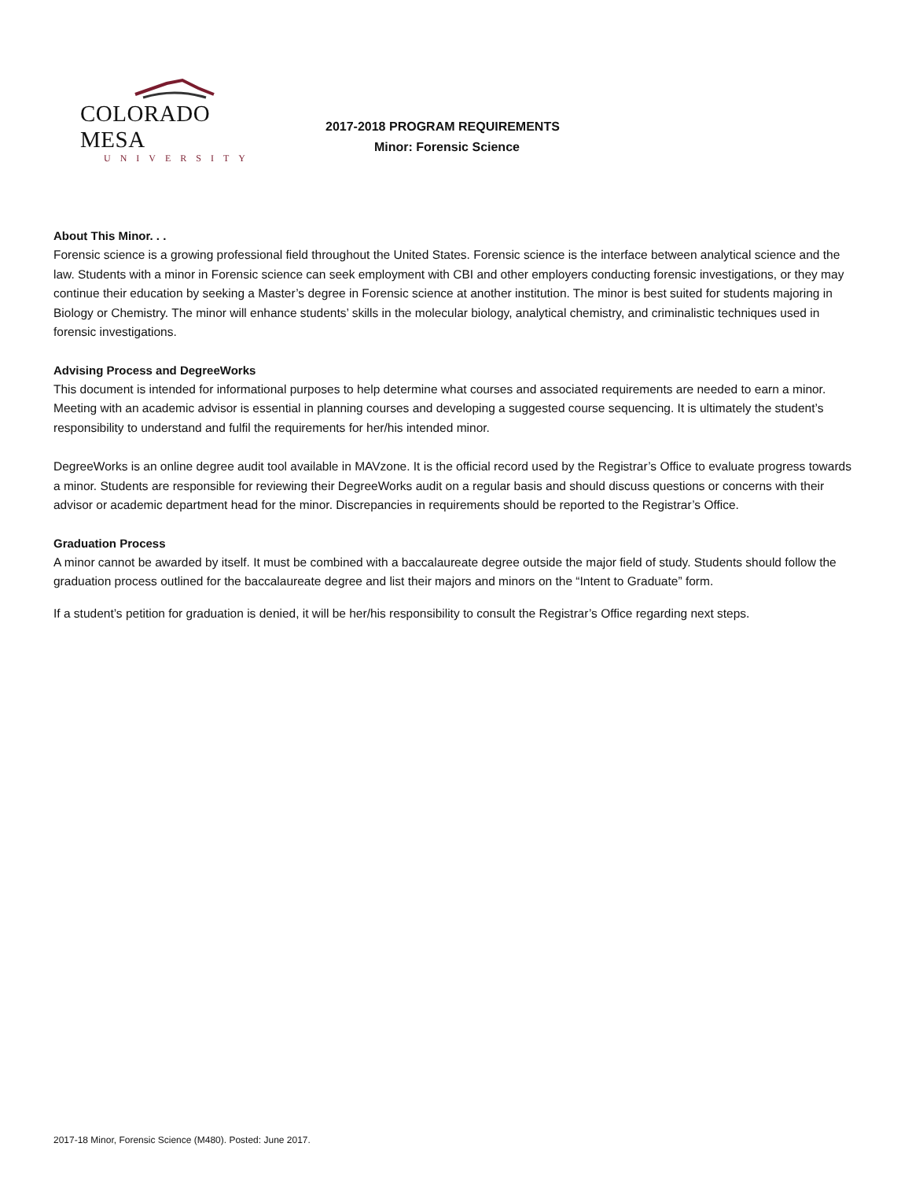COLORADO MESA
UNIVERSITY
2017-2018 PROGRAM REQUIREMENTS
Minor: Forensic Science
About This Minor. . .
Forensic science is a growing professional field throughout the United States. Forensic science is the interface between analytical science and the law. Students with a minor in Forensic science can seek employment with CBI and other employers conducting forensic investigations, or they may continue their education by seeking a Master’s degree in Forensic science at another institution. The minor is best suited for students majoring in Biology or Chemistry. The minor will enhance students’ skills in the molecular biology, analytical chemistry, and criminalistic techniques used in forensic investigations.
Advising Process and DegreeWorks
This document is intended for informational purposes to help determine what courses and associated requirements are needed to earn a minor. Meeting with an academic advisor is essential in planning courses and developing a suggested course sequencing. It is ultimately the student’s responsibility to understand and fulfil the requirements for her/his intended minor.
DegreeWorks is an online degree audit tool available in MAVzone. It is the official record used by the Registrar’s Office to evaluate progress towards a minor. Students are responsible for reviewing their DegreeWorks audit on a regular basis and should discuss questions or concerns with their advisor or academic department head for the minor. Discrepancies in requirements should be reported to the Registrar’s Office.
Graduation Process
A minor cannot be awarded by itself. It must be combined with a baccalaureate degree outside the major field of study. Students should follow the graduation process outlined for the baccalaureate degree and list their majors and minors on the “Intent to Graduate” form.
If a student’s petition for graduation is denied, it will be her/his responsibility to consult the Registrar’s Office regarding next steps.
2017-18 Minor, Forensic Science (M480). Posted: June 2017.